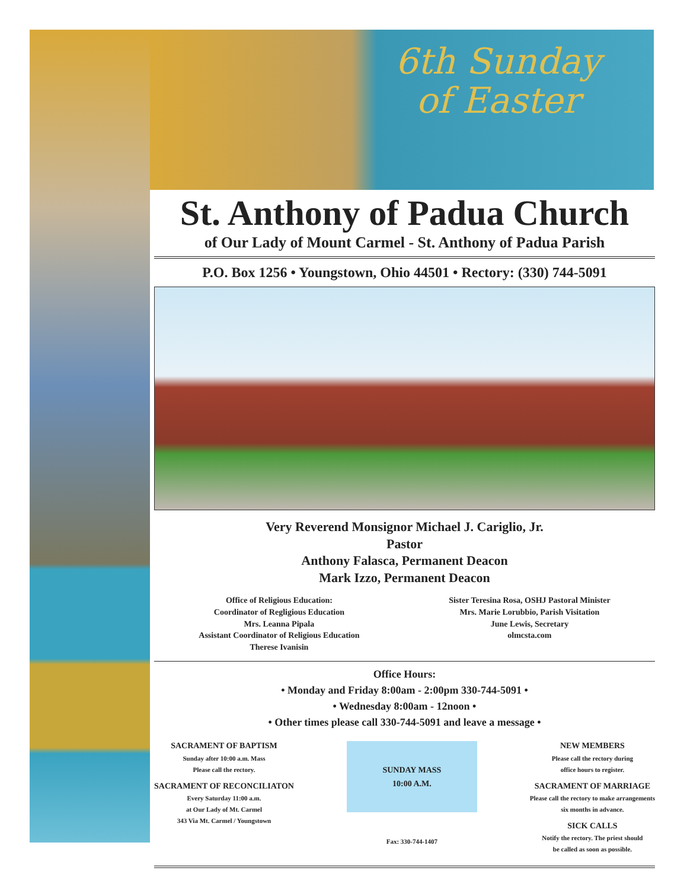6th Sunday
of Easter
St. Anthony of Padua Church
of Our Lady of Mount Carmel - St. Anthony of Padua Parish
P.O. Box 1256 • Youngstown, Ohio 44501 • Rectory: (330) 744-5091
Very Reverend Monsignor Michael J. Cariglio, Jr.
Pastor
Anthony Falasca, Permanent Deacon
Mark Izzo, Permanent Deacon
Office of Religious Education:
Coordinator of Regligious Education
Mrs. Leanna Pipala
Assistant Coordinator of Religious Education
Therese Ivanisin
Sister Teresina Rosa, OSHJ Pastoral Minister
Mrs. Marie Lorubbio, Parish Visitation
June Lewis, Secretary
olmcsta.com
Office Hours:
• Monday and Friday 8:00am - 2:00pm 330-744-5091 •
• Wednesday 8:00am - 12noon •
• Other times please call 330-744-5091 and leave a message •
SACRAMENT OF BAPTISM
Sunday after 10:00 a.m. Mass
Please call the rectory.
SACRAMENT OF RECONCILIATON
Every Saturday 11:00 a.m.
at Our Lady of Mt. Carmel
343 Via Mt. Carmel / Youngstown
SUNDAY MASS
10:00 A.M.
Fax: 330-744-1407
NEW MEMBERS
Please call the rectory during
office hours to register.
SACRAMENT OF MARRIAGE
Please call the rectory to make arrangements
six months in advance.
SICK CALLS
Notify the rectory. The priest should
be called as soon as possible.